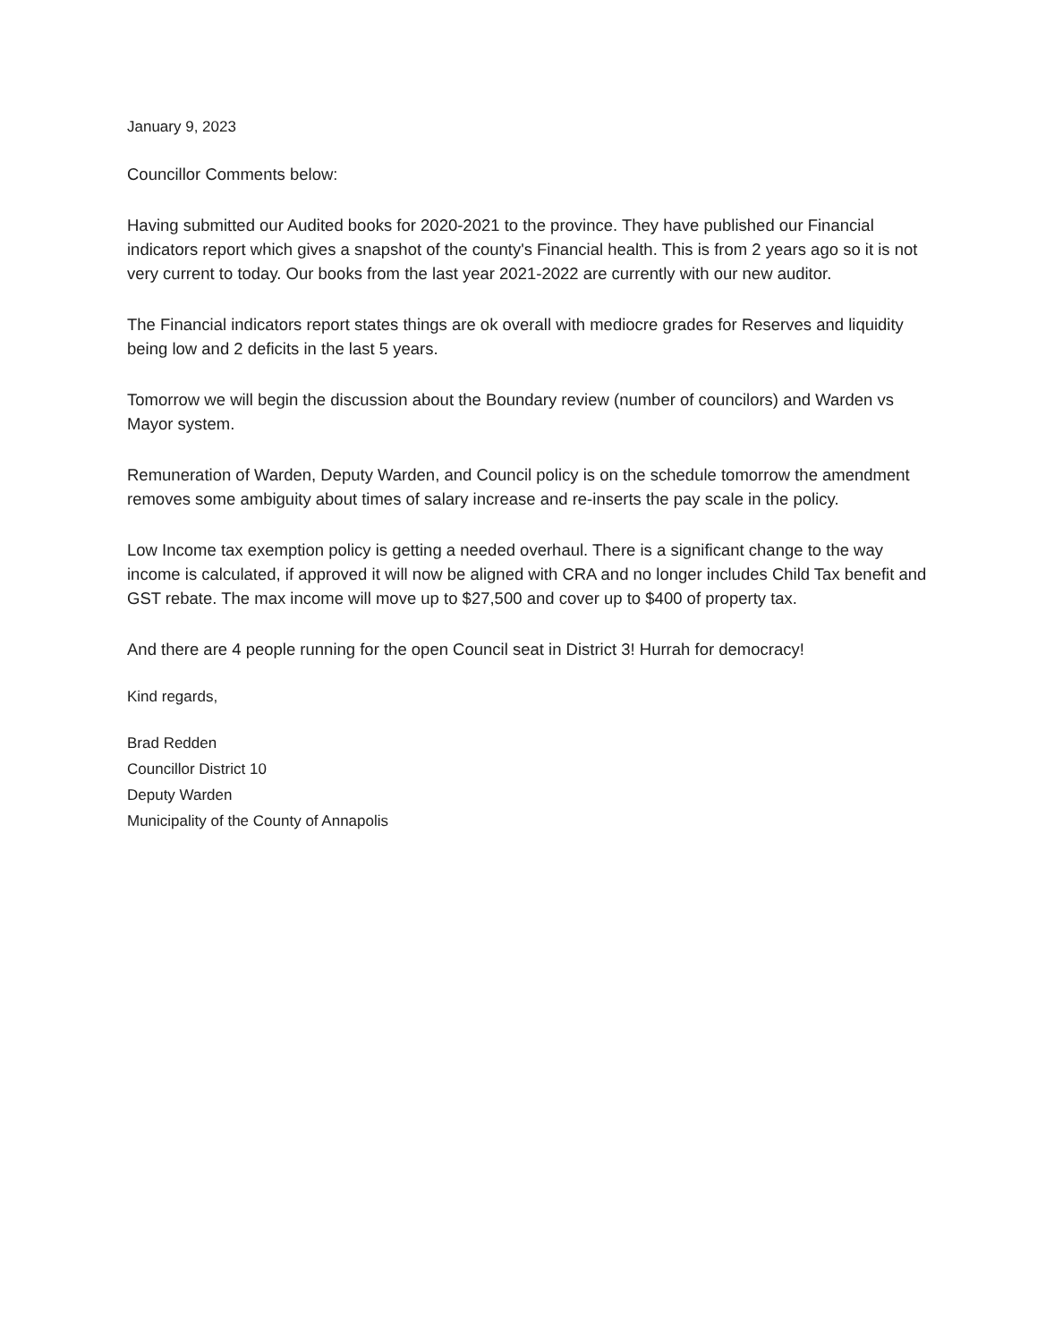January 9, 2023
Councillor Comments below:
Having submitted our Audited books for 2020-2021 to the province. They have published our Financial indicators report which gives a snapshot of the county's Financial health. This is from 2 years ago so it is not very current to today. Our books from the last year 2021-2022 are currently with our new auditor.
The Financial indicators report states things are ok overall with mediocre grades for Reserves and liquidity being low and 2 deficits in the last 5 years.
Tomorrow we will begin the discussion about the Boundary review (number of councilors) and Warden vs Mayor system.
Remuneration of Warden, Deputy Warden, and Council policy is on the schedule tomorrow the amendment removes some ambiguity about times of salary increase and re-inserts the pay scale in the policy.
Low Income tax exemption policy is getting a needed overhaul. There is a significant change to the way income is calculated, if approved it will now be aligned with CRA and no longer includes Child Tax benefit and GST rebate. The max income will move up to $27,500 and cover up to $400 of property tax.
And there are 4 people running for the open Council seat in District 3! Hurrah for democracy!
Kind regards,
Brad Redden
Councillor District 10
Deputy Warden
Municipality of the County of Annapolis